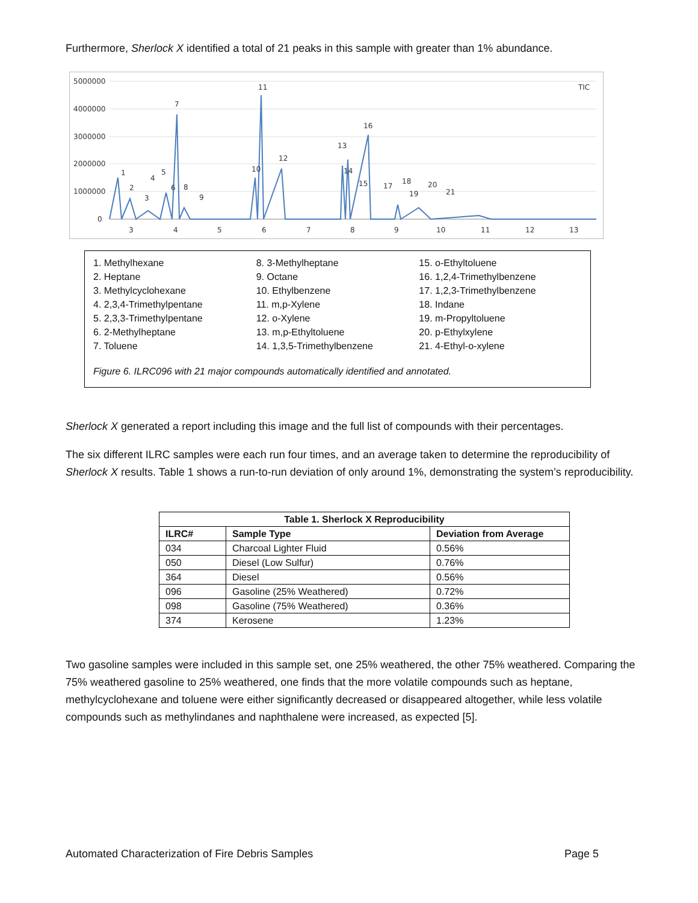Furthermore, Sherlock X identified a total of 21 peaks in this sample with greater than 1% abundance.
5000000
4000000
3000000
2000000
1000000
0
3
4
5
6
7
8
9
10
11
12
13
TIC
11
7
16
13
12
10
14
1
5
4
15
17
18
20
2
6
8
3
9
19
21
1. Methylhexane
2. Heptane
3. Methylcyclohexane
4. 2,3,4-Trimethylpentane
5. 2,3,3-Trimethylpentane
6. 2-Methylheptane
7. Toluene
8. 3-Methylheptane
9. Octane
10. Ethylbenzene
11. m,p-Xylene
12. o-Xylene
13. m,p-Ethyltoluene
14. 1,3,5-Trimethylbenzene
15. o-Ethyltoluene
16. 1,2,4-Trimethylbenzene
17. 1,2,3-Trimethylbenzene
18. Indane
19. m-Propyltoluene
20. p-Ethylxylene
21. 4-Ethyl-o-xylene
Figure 6. ILRC096 with 21 major compounds automatically identified and annotated.
Sherlock X generated a report including this image and the full list of compounds with their percentages.
The six different ILRC samples were each run four times, and an average taken to determine the reproducibility of Sherlock X results. Table 1 shows a run-to-run deviation of only around 1%, demonstrating the system’s reproducibility.
| Table 1. Sherlock X Reproducibility | | |
| --- | --- | --- |
| ILRC# | Sample Type | Deviation from Average |
| 034 | Charcoal Lighter Fluid | 0.56% |
| 050 | Diesel (Low Sulfur) | 0.76% |
| 364 | Diesel | 0.56% |
| 096 | Gasoline (25% Weathered) | 0.72% |
| 098 | Gasoline (75% Weathered) | 0.36% |
| 374 | Kerosene | 1.23% |
Two gasoline samples were included in this sample set, one 25% weathered, the other 75% weathered. Comparing the 75% weathered gasoline to 25% weathered, one finds that the more volatile compounds such as heptane, methylcyclohexane and toluene were either significantly decreased or disappeared altogether, while less volatile compounds such as methylindanes and naphthalene were increased, as expected [5].
Automated Characterization of Fire Debris Samples Page 5